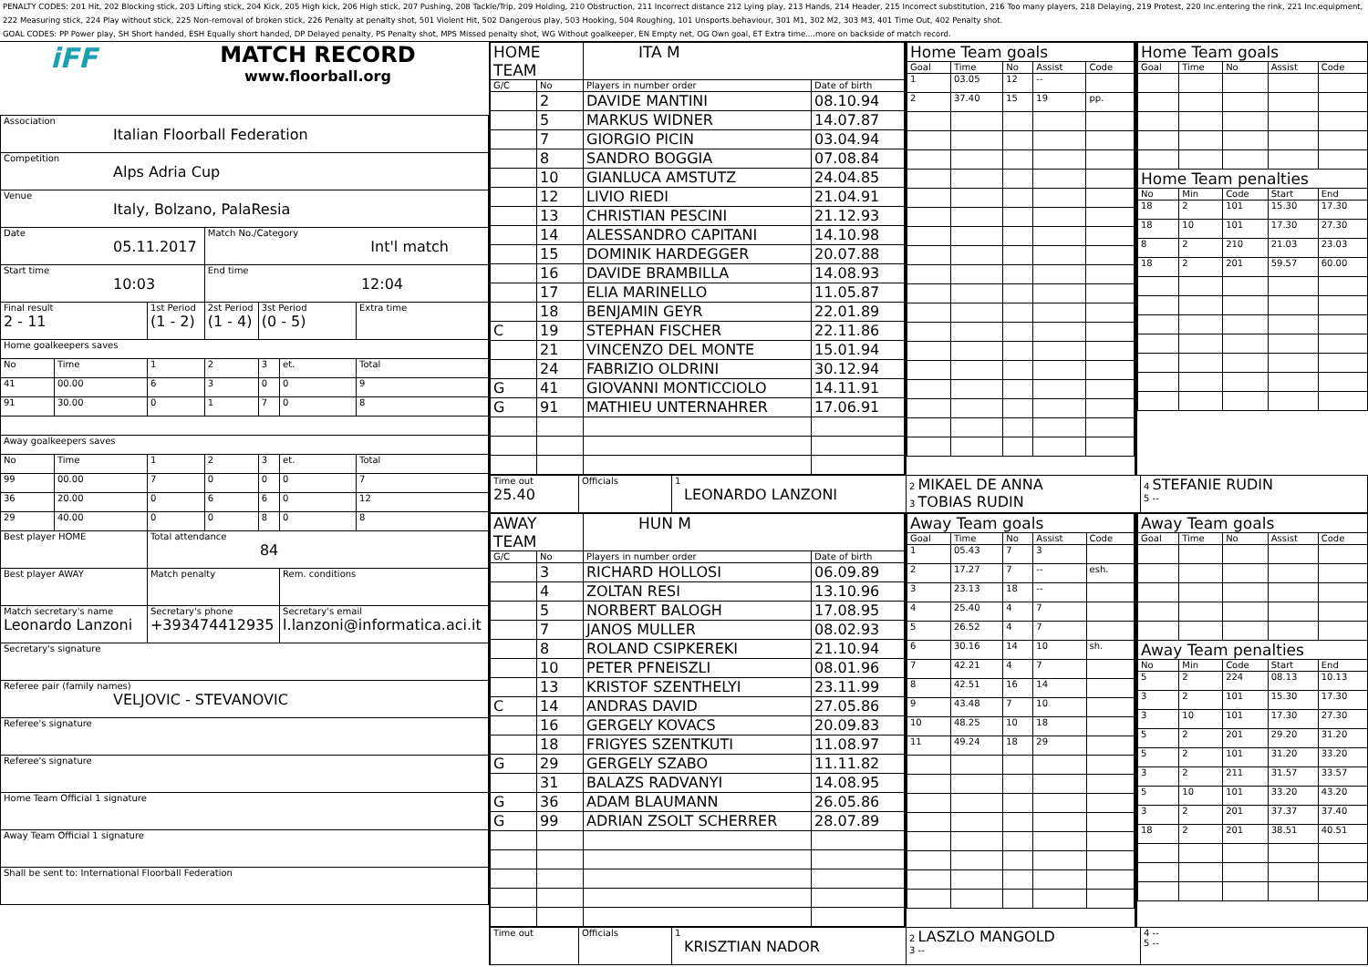PENALTY CODES: 201 Hit, 202 Blocking stick, 203 Lifting stick, 204 Kick, 205 High kick, 206 High stick, 207 Pushing, 208 Tackle/Trip, 209 Holding, 210 Obstruction, 211 Incorrect distance 212 Lying play, 213 Hands, 214 Header, 215 Incorrect substitution, 216 Too many players, 218 Delaying, 219 Protest, 220 Inc.entering the rink, 221 Inc.equipment, 222 Measuring stick, 224 Play without stick, 225 Non-removal of broken stick, 226 Penalty at penalty shot, 501 Violent Hit, 502 Dangerous play, 503 Hooking, 504 Roughing, 101 Unsports.behaviour, 301 M1, 302 M2, 303 M3, 401 Time Out, 402 Penalty shot.
GOAL CODES: PP Power play, SH Short handed, ESH Equally short handed, DP Delayed penalty, PS Penalty shot, MPS Missed penalty shot, WG Without goalkeeper, EN Empty net, OG Own goal, ET Extra time....more on backside of match record.
| iFF | | MATCH RECORD www.floorball.org | | | | |
| Association Italian Floorball Federation | | | | | | |
| Competition Alps Adria Cup | | | | | | |
| Venue Italy, Bolzano, PalaResia | | | | | | |
| Date 05.11.2017 | | | Match No./Category Int'l match | | | |
| Start time 10:03 | | | End time 12:04 | | | |
| Final result 2 - 11 | | 1st Period (1 - 2) | 2st Period (1 - 4) | 3st Period (0 - 5) | | Extra time |
| Home goalkeepers saves | | | | | | |
| No | Time | 1 | 2 | 3 | et. | Total |
| 41 | 00.00 | 6 | 3 | 0 | 0 | 9 |
| 91 | 30.00 | 0 | 1 | 7 | 0 | 8 |
| Away goalkeepers saves | | | | | | |
| No | Time | 1 | 2 | 3 | et. | Total |
| 99 | 00.00 | 7 | 0 | 0 | 0 | 7 |
| 36 | 20.00 | 0 | 6 | 6 | 0 | 12 |
| 29 | 40.00 | 0 | 0 | 8 | 0 | 8 |
| Best player HOME | | Total attendance 84 | | | | |
| Best player AWAY | | Match penalty | | | Rem. conditions | |
| Match secretary's name Leonardo Lanzoni | | Secretary's phone +393474412935 | | | Secretary's email l.lanzoni@informatica.aci.it | |
| Secretary's signature | | | | | | |
| Referee pair (family names) VELJOVIC - STEVANOVIC | | | | | | |
| Referee's signature | | | | | | |
| Referee's signature | | | | | | |
| Home Team Official 1 signature | | | | | | |
| Away Team Official 1 signature | | | | | | |
| Shall be sent to: International Floorball Federation | | | | | | |
| HOME TEAM | | ITA M | |
| G/C | No | Players in number order | Date of birth |
| | 2 | DAVIDE MANTINI | 08.10.94 |
| | 5 | MARKUS WIDNER | 14.07.87 |
| | 7 | GIORGIO PICIN | 03.04.94 |
| | 8 | SANDRO BOGGIA | 07.08.84 |
| | 10 | GIANLUCA AMSTUTZ | 24.04.85 |
| | 12 | LIVIO RIEDI | 21.04.91 |
| | 13 | CHRISTIAN PESCINI | 21.12.93 |
| | 14 | ALESSANDRO CAPITANI | 14.10.98 |
| | 15 | DOMINIK HARDEGGER | 20.07.88 |
| | 16 | DAVIDE BRAMBILLA | 14.08.93 |
| | 17 | ELIA MARINELLO | 11.05.87 |
| | 18 | BENJAMIN GEYR | 22.01.89 |
| C | 19 | STEPHAN FISCHER | 22.11.86 |
| | 21 | VINCENZO DEL MONTE | 15.01.94 |
| | 24 | FABRIZIO OLDRINI | 30.12.94 |
| G | 41 | GIOVANNI MONTICCIOLO | 14.11.91 |
| G | 91 | MATHIEU UNTERNAHRER | 17.06.91 |
| Home Team goals | | | | |
| Goal | Time | No | Assist | Code |
| 1 | 03.05 | 12 | -- | |
| 2 | 37.40 | 15 | 19 | pp. |
| Home Team goals | | | | |
| Goal | Time | No | Assist | Code |
| Home Team penalties | | | | |
| No | Min | Code | Start | End |
| 18 | 2 | 101 | 15.30 | 17.30 |
| 18 | 10 | 101 | 17.30 | 27.30 |
| 8 | 2 | 210 | 21.03 | 23.03 |
| 18 | 2 | 201 | 59.57 | 60.00 |
| Time out 25.40 | Officials | 1 LEONARDO LANZONI | 2 MIKAEL DE ANNA 3 TOBIAS RUDIN | 4 STEFANIE RUDIN 5 -- |
| AWAY TEAM | | HUN M | |
| G/C | No | Players in number order | Date of birth |
| | 3 | RICHARD HOLLOSI | 06.09.89 |
| | 4 | ZOLTAN RESI | 13.10.96 |
| | 5 | NORBERT BALOGH | 17.08.95 |
| | 7 | JANOS MULLER | 08.02.93 |
| | 8 | ROLAND CSIPKEREKI | 21.10.94 |
| | 10 | PETER PFNEISZLI | 08.01.96 |
| | 13 | KRISTOF SZENTHELYI | 23.11.99 |
| C | 14 | ANDRAS DAVID | 27.05.86 |
| | 16 | GERGELY KOVACS | 20.09.83 |
| | 18 | FRIGYES SZENTKUTI | 11.08.97 |
| G | 29 | GERGELY SZABO | 11.11.82 |
| | 31 | BALAZS RADVANYI | 14.08.95 |
| G | 36 | ADAM BLAUMANN | 26.05.86 |
| G | 99 | ADRIAN ZSOLT SCHERRER | 28.07.89 |
| Away Team goals | | | | |
| Goal | Time | No | Assist | Code |
| 1 | 05.43 | 7 | 3 | |
| 2 | 17.27 | 7 | -- | esh. |
| 3 | 23.13 | 18 | -- | |
| 4 | 25.40 | 4 | 7 | |
| 5 | 26.52 | 4 | 7 | |
| 6 | 30.16 | 14 | 10 | sh. |
| 7 | 42.21 | 4 | 7 | |
| 8 | 42.51 | 16 | 14 | |
| 9 | 43.48 | 7 | 10 | |
| 10 | 48.25 | 10 | 18 | |
| 11 | 49.24 | 18 | 29 | |
| Away Team goals | | | | |
| Goal | Time | No | Assist | Code |
| Away Team penalties | | | | |
| No | Min | Code | Start | End |
| 5 | 2 | 224 | 08.13 | 10.13 |
| 3 | 2 | 101 | 15.30 | 17.30 |
| 3 | 10 | 101 | 17.30 | 27.30 |
| 5 | 2 | 201 | 29.20 | 31.20 |
| 5 | 2 | 101 | 31.20 | 33.20 |
| 3 | 2 | 211 | 31.57 | 33.57 |
| 5 | 10 | 101 | 33.20 | 43.20 |
| 3 | 2 | 201 | 37.37 | 37.40 |
| 18 | 2 | 201 | 38.51 | 40.51 |
| Time out | Officials | 1 KRISZTIAN NADOR | 2 LASZLO MANGOLD 3 -- | 4 -- 5 -- |